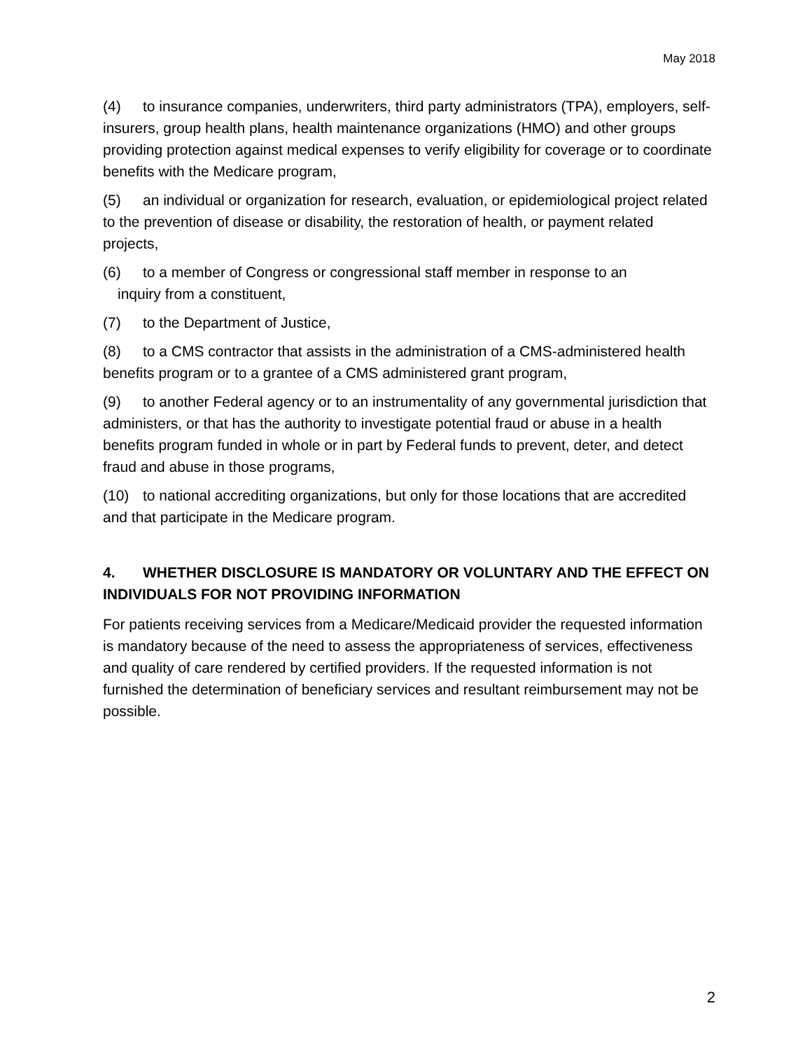May 2018
(4) to insurance companies, underwriters, third party administrators (TPA), employers, self-insurers, group health plans, health maintenance organizations (HMO) and other groups providing protection against medical expenses to verify eligibility for coverage or to coordinate benefits with the Medicare program,
(5) an individual or organization for research, evaluation, or epidemiological project related to the prevention of disease or disability, the restoration of health, or payment related projects,
(6) to a member of Congress or congressional staff member in response to an
inquiry from a constituent,
(7) to the Department of Justice,
(8) to a CMS contractor that assists in the administration of a CMS-administered health benefits program or to a grantee of a CMS administered grant program,
(9) to another Federal agency or to an instrumentality of any governmental jurisdiction that administers, or that has the authority to investigate potential fraud or abuse in a health benefits program funded in whole or in part by Federal funds to prevent, deter, and detect fraud and abuse in those programs,
(10) to national accrediting organizations, but only for those locations that are accredited and that participate in the Medicare program.
4. WHETHER DISCLOSURE IS MANDATORY OR VOLUNTARY AND THE EFFECT ON INDIVIDUALS FOR NOT PROVIDING INFORMATION
For patients receiving services from a Medicare/Medicaid provider the requested information is mandatory because of the need to assess the appropriateness of services, effectiveness and quality of care rendered by certified providers. If the requested information is not furnished the determination of beneficiary services and resultant reimbursement may not be possible.
2